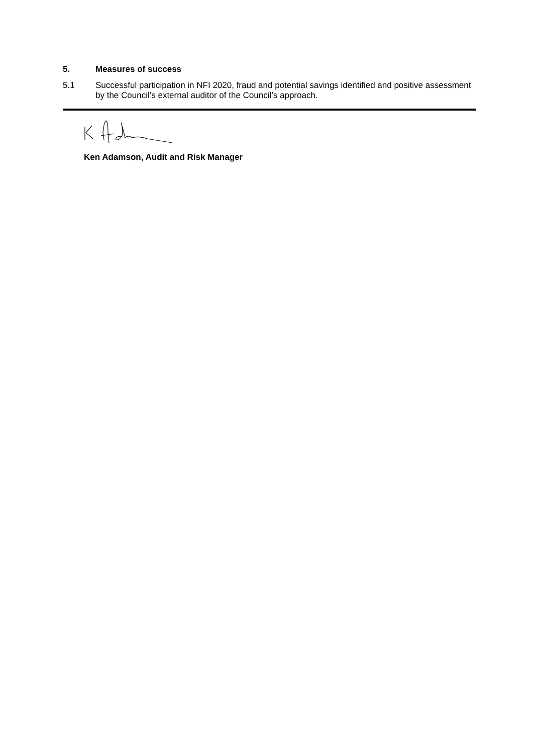5. Measures of success
5.1 Successful participation in NFI 2020, fraud and potential savings identified and positive assessment by the Council’s external auditor of the Council’s approach.
Ken Adamson, Audit and Risk Manager